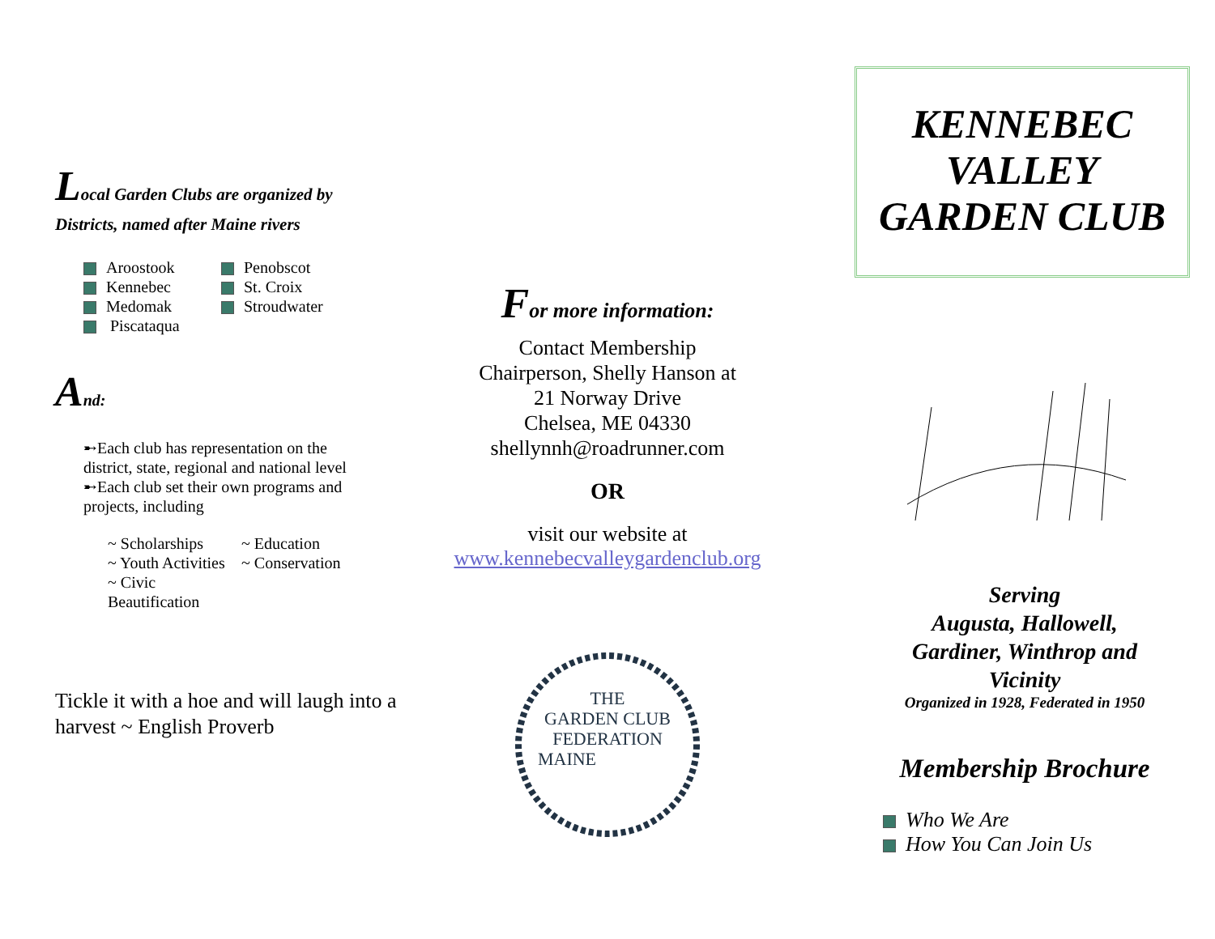Local Garden Clubs are organized by
Districts, named after Maine rivers
Aroostook
Kennebec
Medomak
Piscataqua
Penobscot
St. Croix
Stroudwater
And:
➸Each club has representation on the district, state, regional and national level
➸Each club set their own programs and projects, including
~ Scholarships
~ Youth Activities
~ Civic Beautification
~ Education
~ Conservation
Tickle it with a hoe and will laugh into a harvest ~ English Proverb
For more information:
Contact Membership
Chairperson, Shelly Hanson at
21 Norway Drive
Chelsea, ME 04330
shellynnh@roadrunner.com
OR
visit our website at
www.kennebecvalleygardenclub.org
THE
GARDEN CLUB
FEDERATION
MAINE
KENNEBEC
VALLEY
GARDEN CLUB
Serving
Augusta, Hallowell,
Gardiner, Winthrop and
Vicinity
Organized in 1928, Federated in 1950
Membership Brochure
Who We Are
How You Can Join Us